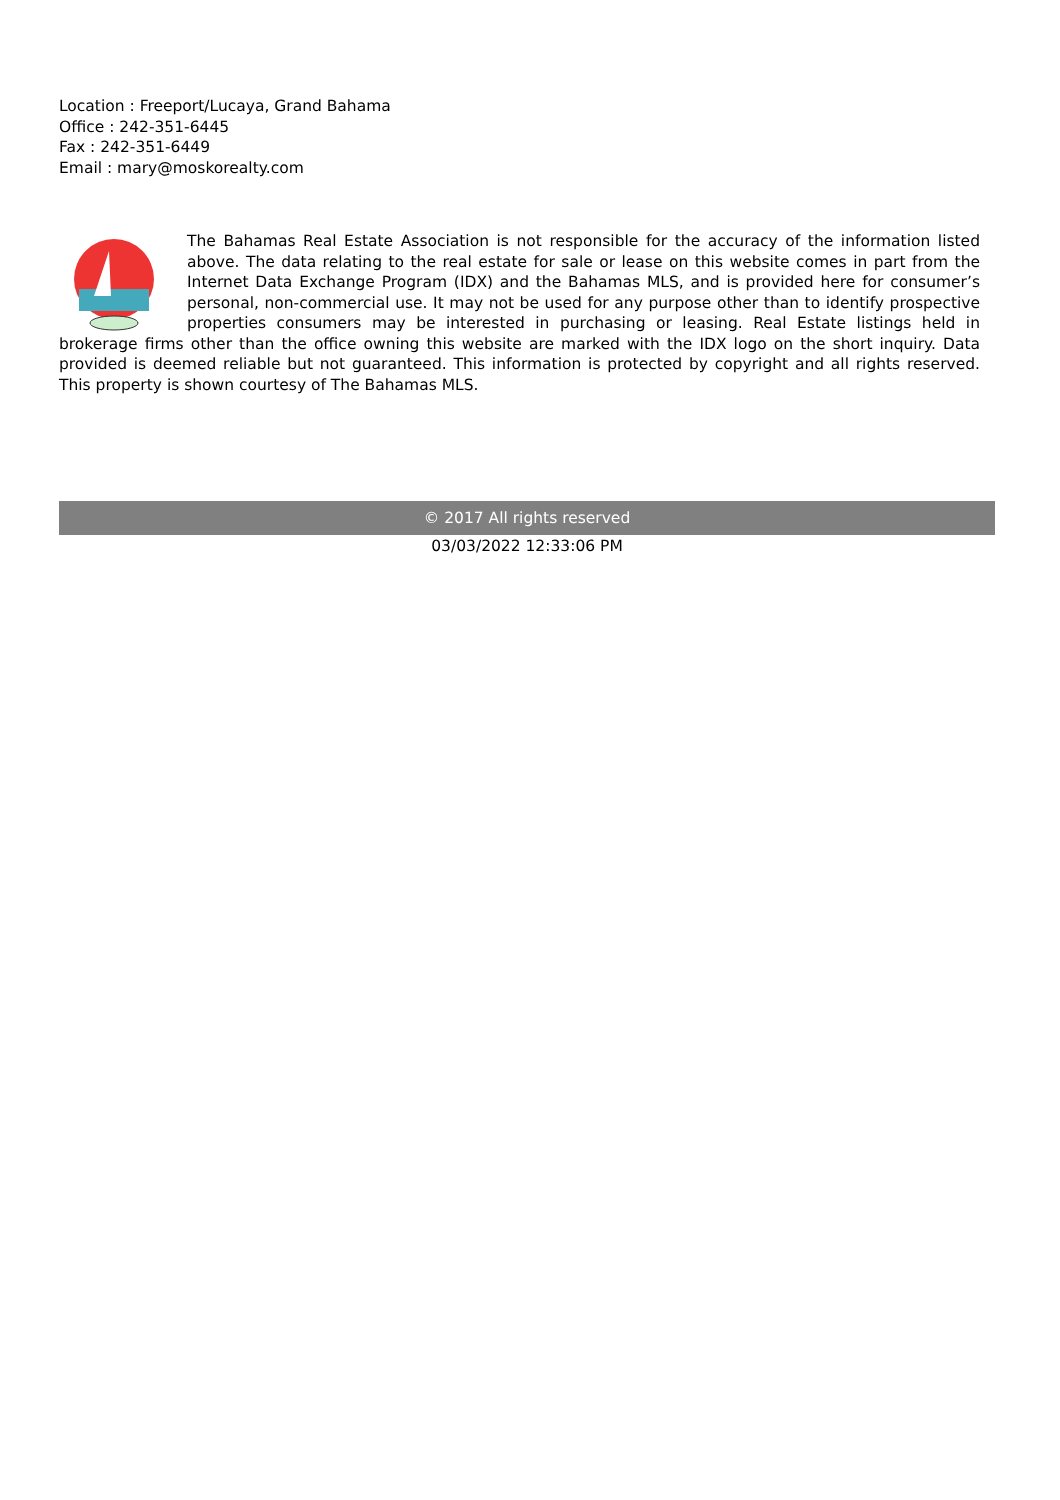Location : Freeport/Lucaya, Grand Bahama
Office : 242-351-6445
Fax : 242-351-6449
Email : mary@moskorealty.com
The Bahamas Real Estate Association is not responsible for the accuracy of the information listed above. The data relating to the real estate for sale or lease on this website comes in part from the Internet Data Exchange Program (IDX) and the Bahamas MLS, and is provided here for consumer’s personal, non-commercial use. It may not be used for any purpose other than to identify prospective properties consumers may be interested in purchasing or leasing. Real Estate listings held in brokerage firms other than the office owning this website are marked with the IDX logo on the short inquiry. Data provided is deemed reliable but not guaranteed. This information is protected by copyright and all rights reserved. This property is shown courtesy of The Bahamas MLS.
© 2017 All rights reserved
03/03/2022 12:33:06 PM